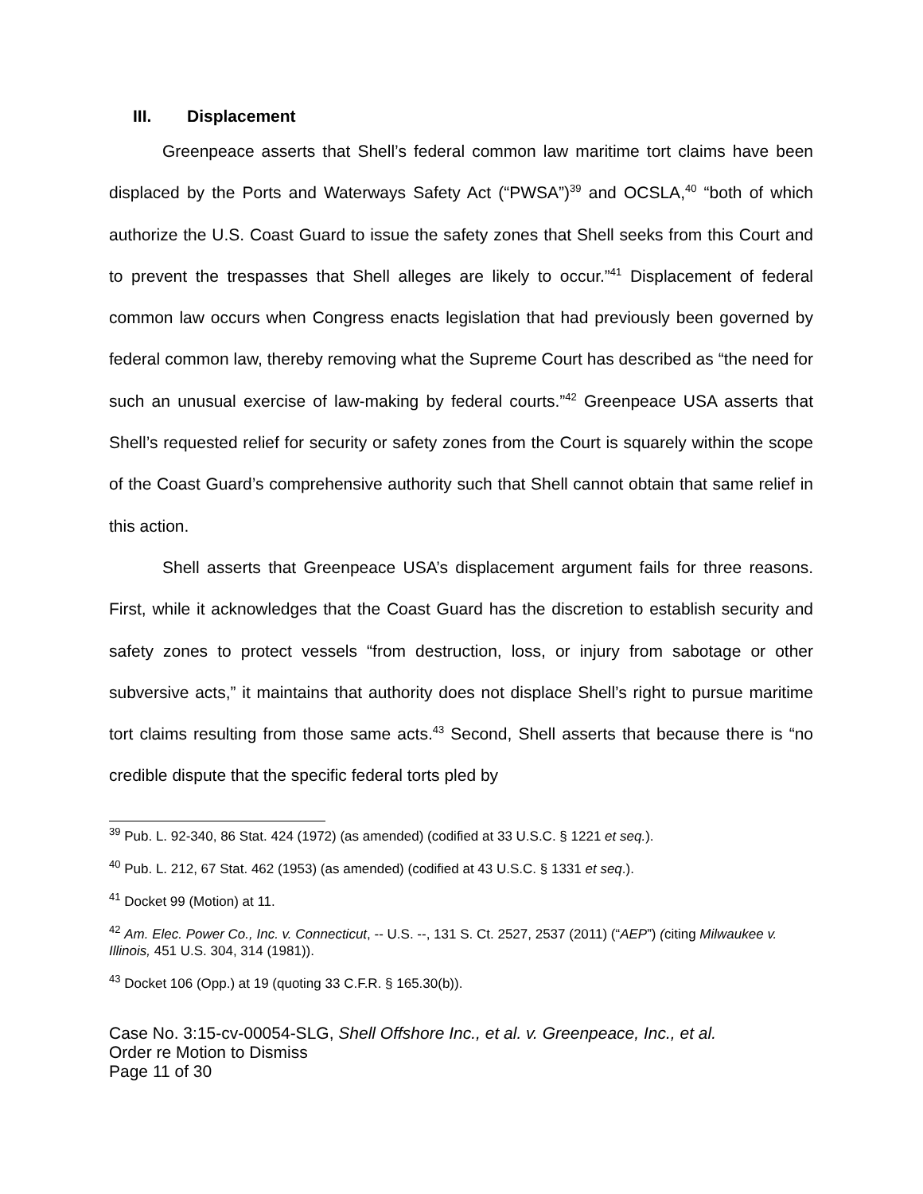III. Displacement
Greenpeace asserts that Shell’s federal common law maritime tort claims have been displaced by the Ports and Waterways Safety Act (“PWSA”)<sup>39</sup> and OCSLA,<sup>40</sup> “both of which authorize the U.S. Coast Guard to issue the safety zones that Shell seeks from this Court and to prevent the trespasses that Shell alleges are likely to occur.”<sup>41</sup> Displacement of federal common law occurs when Congress enacts legislation that had previously been governed by federal common law, thereby removing what the Supreme Court has described as “the need for such an unusual exercise of law-making by federal courts.”<sup>42</sup> Greenpeace USA asserts that Shell’s requested relief for security or safety zones from the Court is squarely within the scope of the Coast Guard’s comprehensive authority such that Shell cannot obtain that same relief in this action.
Shell asserts that Greenpeace USA’s displacement argument fails for three reasons. First, while it acknowledges that the Coast Guard has the discretion to establish security and safety zones to protect vessels “from destruction, loss, or injury from sabotage or other subversive acts,” it maintains that authority does not displace Shell’s right to pursue maritime tort claims resulting from those same acts.<sup>43</sup> Second, Shell asserts that because there is “no credible dispute that the specific federal torts pled by
<sup>39</sup> Pub. L. 92-340, 86 Stat. 424 (1972) (as amended) (codified at 33 U.S.C. § 1221 et seq.).
<sup>40</sup> Pub. L. 212, 67 Stat. 462 (1953) (as amended) (codified at 43 U.S.C. § 1331 et seq.).
<sup>41</sup> Docket 99 (Motion) at 11.
<sup>42</sup> Am. Elec. Power Co., Inc. v. Connecticut, -- U.S. --, 131 S. Ct. 2527, 2537 (2011) (“AEP”) (citing Milwaukee v. Illinois, 451 U.S. 304, 314 (1981)).
<sup>43</sup> Docket 106 (Opp.) at 19 (quoting 33 C.F.R. § 165.30(b)).
Case No. 3:15-cv-00054-SLG, Shell Offshore Inc., et al. v. Greenpeace, Inc., et al.
Order re Motion to Dismiss
Page 11 of 30